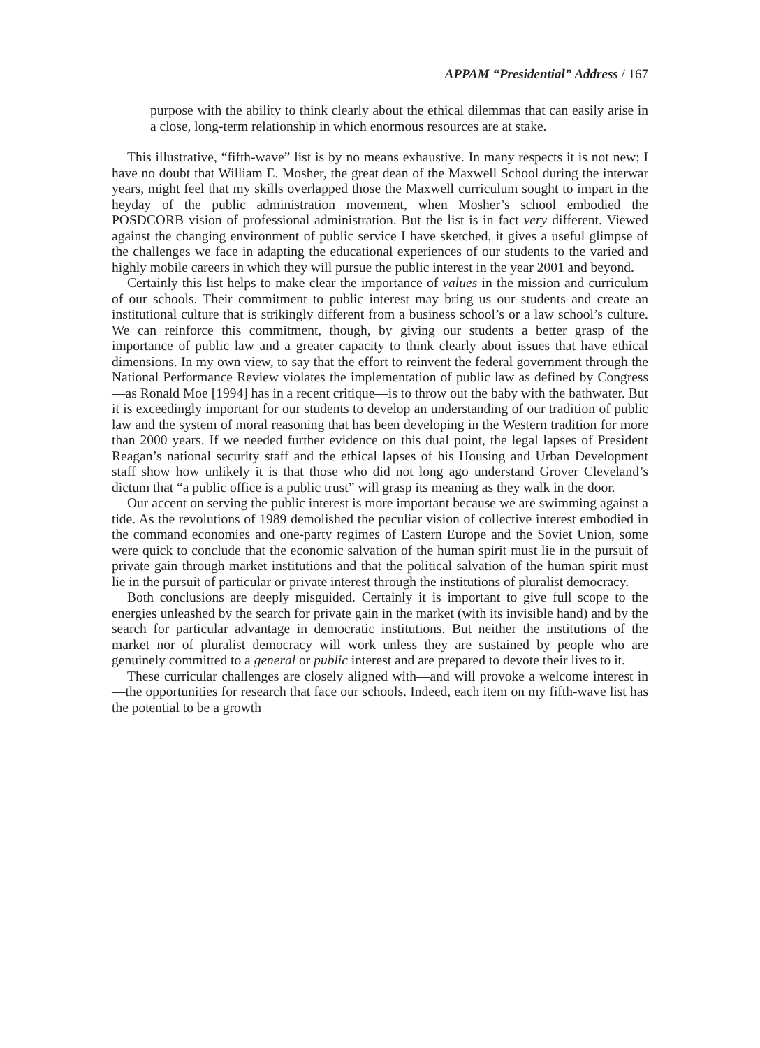APPAM “Presidential” Address / 167
purpose with the ability to think clearly about the ethical dilemmas that can easily arise in a close, long-term relationship in which enormous resources are at stake.
This illustrative, “fifth-wave” list is by no means exhaustive. In many respects it is not new; I have no doubt that William E. Mosher, the great dean of the Maxwell School during the interwar years, might feel that my skills overlapped those the Maxwell curriculum sought to impart in the heyday of the public administration movement, when Mosher’s school embodied the POSDCORB vision of professional administration. But the list is in fact very different. Viewed against the changing environment of public service I have sketched, it gives a useful glimpse of the challenges we face in adapting the educational experiences of our students to the varied and highly mobile careers in which they will pursue the public interest in the year 2001 and beyond.
Certainly this list helps to make clear the importance of values in the mission and curriculum of our schools. Their commitment to public interest may bring us our students and create an institutional culture that is strikingly different from a business school’s or a law school’s culture. We can reinforce this commitment, though, by giving our students a better grasp of the importance of public law and a greater capacity to think clearly about issues that have ethical dimensions. In my own view, to say that the effort to reinvent the federal government through the National Performance Review violates the implementation of public law as defined by Congress—as Ronald Moe [1994] has in a recent critique—is to throw out the baby with the bathwater. But it is exceedingly important for our students to develop an understanding of our tradition of public law and the system of moral reasoning that has been developing in the Western tradition for more than 2000 years. If we needed further evidence on this dual point, the legal lapses of President Reagan’s national security staff and the ethical lapses of his Housing and Urban Development staff show how unlikely it is that those who did not long ago understand Grover Cleveland’s dictum that “a public office is a public trust” will grasp its meaning as they walk in the door.
Our accent on serving the public interest is more important because we are swimming against a tide. As the revolutions of 1989 demolished the peculiar vision of collective interest embodied in the command economies and one-party regimes of Eastern Europe and the Soviet Union, some were quick to conclude that the economic salvation of the human spirit must lie in the pursuit of private gain through market institutions and that the political salvation of the human spirit must lie in the pursuit of particular or private interest through the institutions of pluralist democracy.
Both conclusions are deeply misguided. Certainly it is important to give full scope to the energies unleashed by the search for private gain in the market (with its invisible hand) and by the search for particular advantage in democratic institutions. But neither the institutions of the market nor of pluralist democracy will work unless they are sustained by people who are genuinely committed to a general or public interest and are prepared to devote their lives to it.
These curricular challenges are closely aligned with—and will provoke a welcome interest in—the opportunities for research that face our schools. Indeed, each item on my fifth-wave list has the potential to be a growth